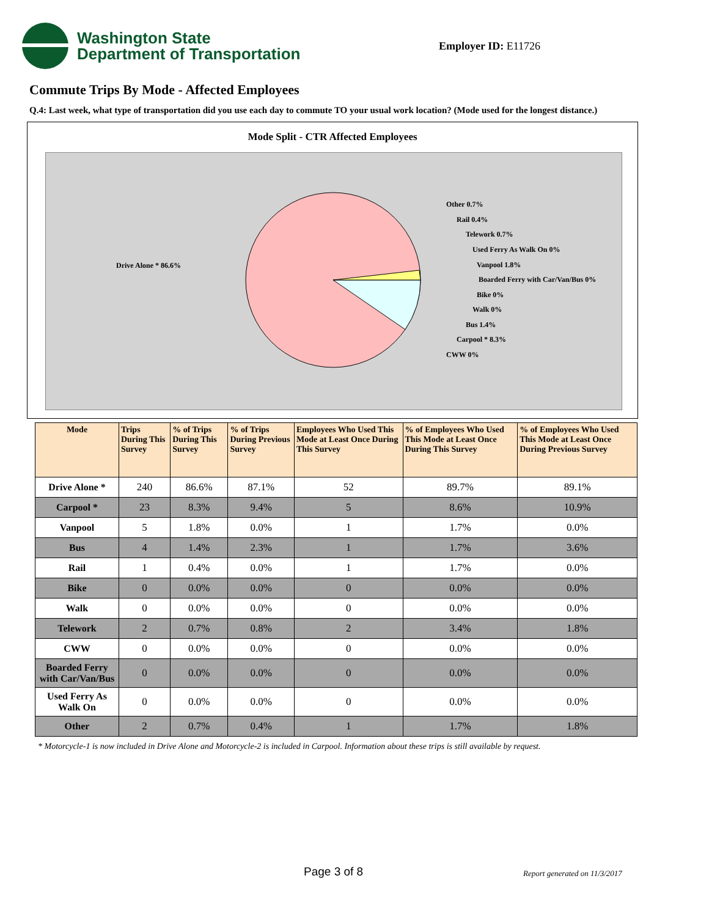Washington State
Department of Transportation
Employer ID: E11726
Commute Trips By Mode - Affected Employees
Q.4: Last week, what type of transportation did you use each day to commute TO your usual work location? (Mode used for the longest distance.)
Mode Split - CTR Affected Employees
Drive Alone * 86.6%
Other 0.7%
Rail 0.4%
Telework 0.7%
Used Ferry As Walk On 0%
Vanpool 1.8%
Boarded Ferry with Car/Van/Bus 0%
Bike 0%
Walk 0%
Bus 1.4%
Carpool * 8.3%
CWW 0%
| Mode | Trips During This Survey | % of Trips During This Survey | % of Trips During Previous Survey | Employees Who Used This Mode at Least Once During This Survey | % of Employees Who Used This Mode at Least Once During This Survey | % of Employees Who Used This Mode at Least Once During Previous Survey |
| --- | --- | --- | --- | --- | --- | --- |
| Drive Alone * | 240 | 86.6% | 87.1% | 52 | 89.7% | 89.1% |
| Carpool * | 23 | 8.3% | 9.4% | 5 | 8.6% | 10.9% |
| Vanpool | 5 | 1.8% | 0.0% | 1 | 1.7% | 0.0% |
| Bus | 4 | 1.4% | 2.3% | 1 | 1.7% | 3.6% |
| Rail | 1 | 0.4% | 0.0% | 1 | 1.7% | 0.0% |
| Bike | 0 | 0.0% | 0.0% | 0 | 0.0% | 0.0% |
| Walk | 0 | 0.0% | 0.0% | 0 | 0.0% | 0.0% |
| Telework | 2 | 0.7% | 0.8% | 2 | 3.4% | 1.8% |
| CWW | 0 | 0.0% | 0.0% | 0 | 0.0% | 0.0% |
| Boarded Ferry with Car/Van/Bus | 0 | 0.0% | 0.0% | 0 | 0.0% | 0.0% |
| Used Ferry As Walk On | 0 | 0.0% | 0.0% | 0 | 0.0% | 0.0% |
| Other | 2 | 0.7% | 0.4% | 1 | 1.7% | 1.8% |
* Motorcycle-1 is now included in Drive Alone and Motorcycle-2 is included in Carpool. Information about these trips is still available by request.
Page 3 of 8 Report generated on 11/3/2017